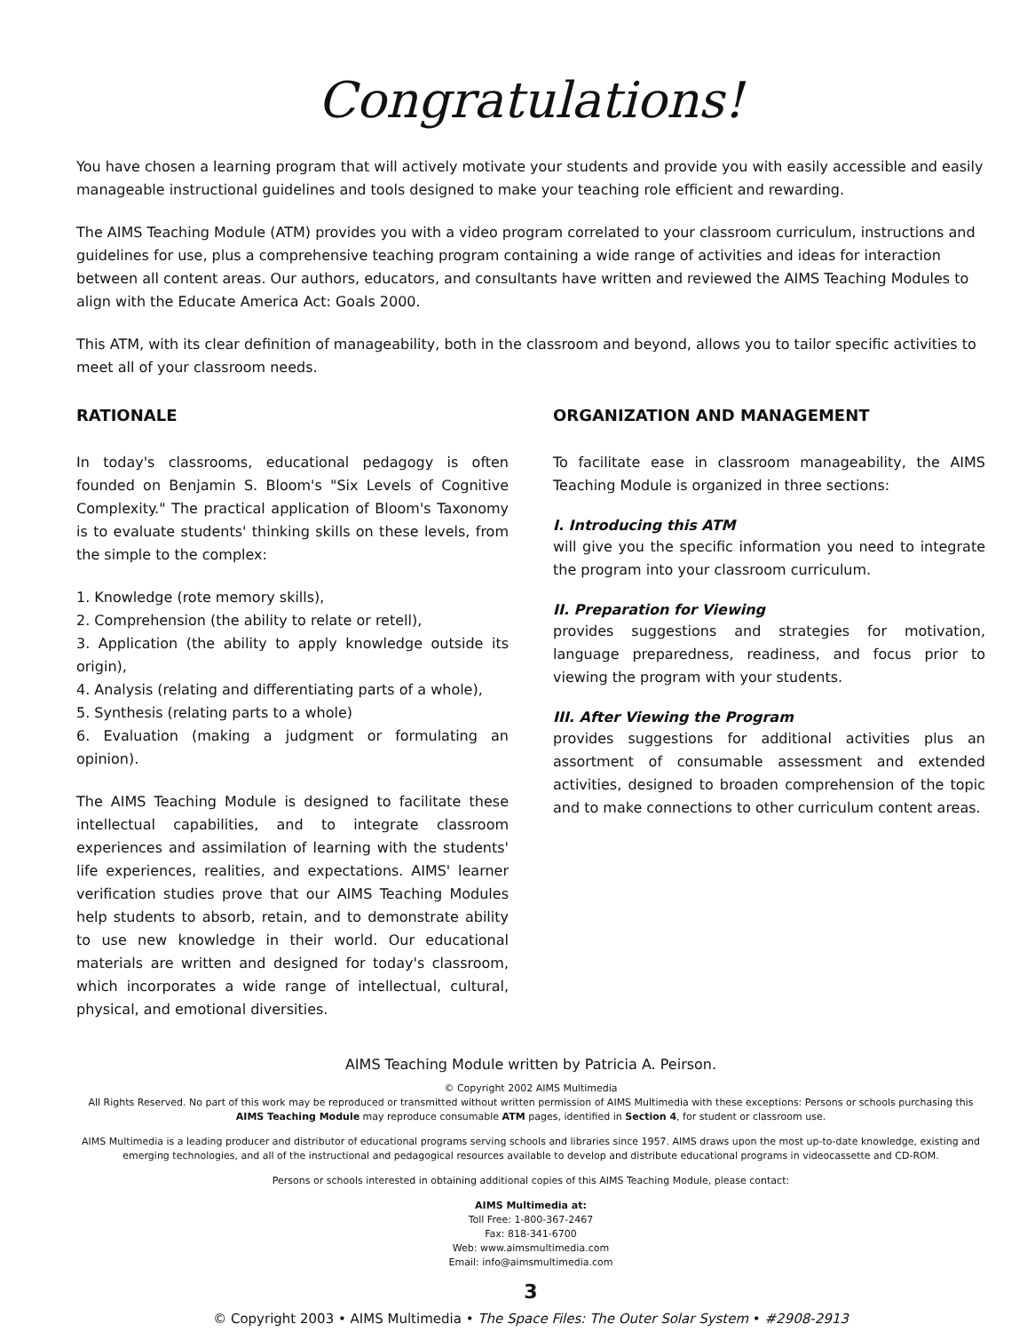Congratulations!
You have chosen a learning program that will actively motivate your students and provide you with easily accessible and easily manageable instructional guidelines and tools designed to make your teaching role efficient and rewarding.
The AIMS Teaching Module (ATM) provides you with a video program correlated to your classroom curriculum, instructions and guidelines for use, plus a comprehensive teaching program containing a wide range of activities and ideas for interaction between all content areas. Our authors, educators, and consultants have written and reviewed the AIMS Teaching Modules to align with the Educate America Act: Goals 2000.
This ATM, with its clear definition of manageability, both in the classroom and beyond, allows you to tailor specific activities to meet all of your classroom needs.
RATIONALE
In today's classrooms, educational pedagogy is often founded on Benjamin S. Bloom's "Six Levels of Cognitive Complexity." The practical application of Bloom's Taxonomy is to evaluate students' thinking skills on these levels, from the simple to the complex:
1. Knowledge (rote memory skills),
2. Comprehension (the ability to relate or retell),
3. Application (the ability to apply knowledge outside its origin),
4. Analysis (relating and differentiating parts of a whole),
5. Synthesis (relating parts to a whole)
6. Evaluation (making a judgment or formulating an opinion).
The AIMS Teaching Module is designed to facilitate these intellectual capabilities, and to integrate classroom experiences and assimilation of learning with the students' life experiences, realities, and expectations. AIMS' learner verification studies prove that our AIMS Teaching Modules help students to absorb, retain, and to demonstrate ability to use new knowledge in their world. Our educational materials are written and designed for today's classroom, which incorporates a wide range of intellectual, cultural, physical, and emotional diversities.
ORGANIZATION AND MANAGEMENT
To facilitate ease in classroom manageability, the AIMS Teaching Module is organized in three sections:
I. Introducing this ATM
will give you the specific information you need to integrate the program into your classroom curriculum.
II. Preparation for Viewing
provides suggestions and strategies for motivation, language preparedness, readiness, and focus prior to viewing the program with your students.
III. After Viewing the Program
provides suggestions for additional activities plus an assortment of consumable assessment and extended activities, designed to broaden comprehension of the topic and to make connections to other curriculum content areas.
AIMS Teaching Module written by Patricia A. Peirson.
© Copyright 2002 AIMS Multimedia
All Rights Reserved. No part of this work may be reproduced or transmitted without written permission of AIMS Multimedia with these exceptions: Persons or schools purchasing this AIMS Teaching Module may reproduce consumable ATM pages, identified in Section 4, for student or classroom use.
AIMS Multimedia is a leading producer and distributor of educational programs serving schools and libraries since 1957. AIMS draws upon the most up-to-date knowledge, existing and emerging technologies, and all of the instructional and pedagogical resources available to develop and distribute educational programs in videocassette and CD-ROM.
Persons or schools interested in obtaining additional copies of this AIMS Teaching Module, please contact:
AIMS Multimedia at:
Toll Free: 1-800-367-2467
Fax: 818-341-6700
Web: www.aimsmultimedia.com
Email: info@aimsmultimedia.com
3
© Copyright 2003 • AIMS Multimedia • The Space Files: The Outer Solar System • #2908-2913